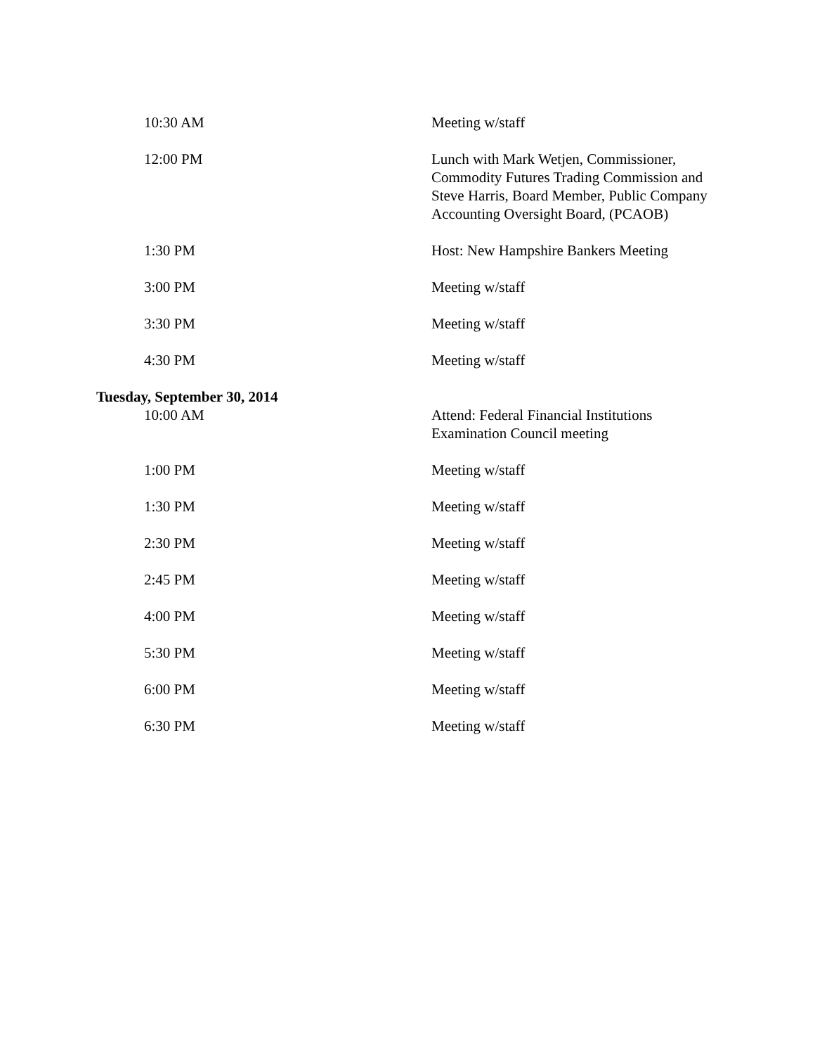10:30 AM Meeting w/staff
12:00 PM Lunch with Mark Wetjen, Commissioner, Commodity Futures Trading Commission and Steve Harris, Board Member, Public Company Accounting Oversight Board, (PCAOB)
1:30 PM Host: New Hampshire Bankers Meeting
3:00 PM Meeting w/staff
3:30 PM Meeting w/staff
4:30 PM Meeting w/staff
Tuesday, September 30, 2014
10:00 AM Attend: Federal Financial Institutions Examination Council meeting
1:00 PM Meeting w/staff
1:30 PM Meeting w/staff
2:30 PM Meeting w/staff
2:45 PM Meeting w/staff
4:00 PM Meeting w/staff
5:30 PM Meeting w/staff
6:00 PM Meeting w/staff
6:30 PM Meeting w/staff